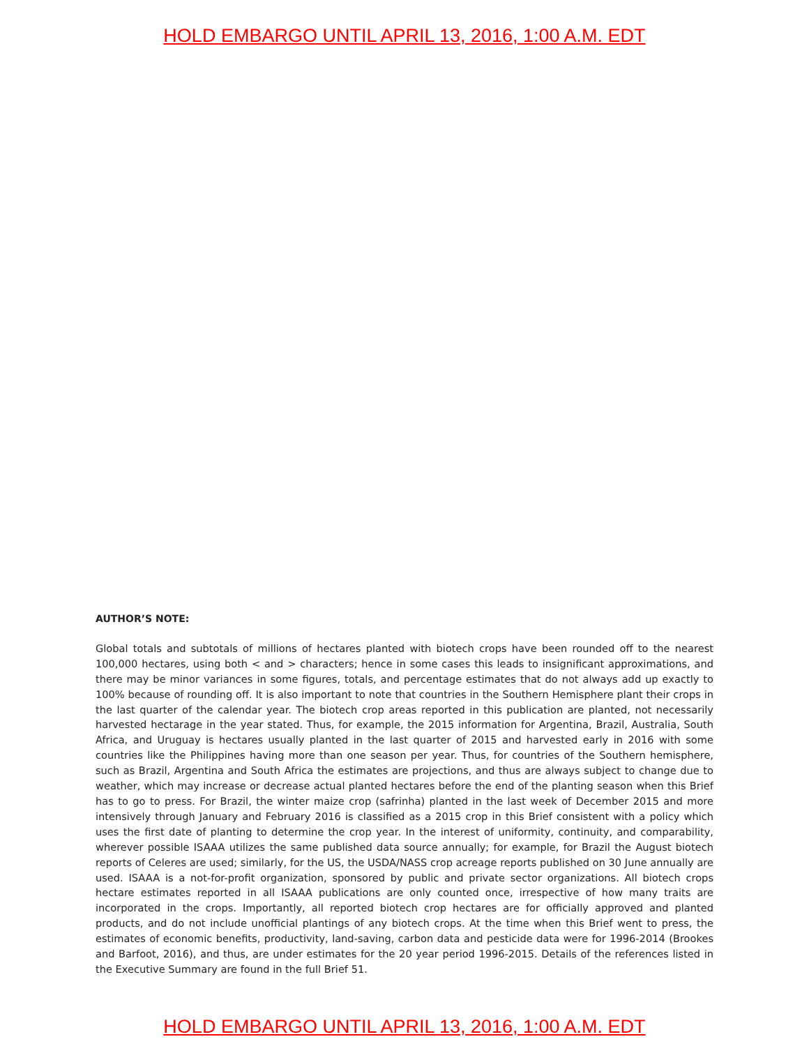HOLD EMBARGO UNTIL APRIL 13, 2016, 1:00 A.M. EDT
AUTHOR’S NOTE:
Global totals and subtotals of millions of hectares planted with biotech crops have been rounded off to the nearest 100,000 hectares, using both < and > characters; hence in some cases this leads to insignificant approximations, and there may be minor variances in some figures, totals, and percentage estimates that do not always add up exactly to 100% because of rounding off. It is also important to note that countries in the Southern Hemisphere plant their crops in the last quarter of the calendar year. The biotech crop areas reported in this publication are planted, not necessarily harvested hectarage in the year stated. Thus, for example, the 2015 information for Argentina, Brazil, Australia, South Africa, and Uruguay is hectares usually planted in the last quarter of 2015 and harvested early in 2016 with some countries like the Philippines having more than one season per year. Thus, for countries of the Southern hemisphere, such as Brazil, Argentina and South Africa the estimates are projections, and thus are always subject to change due to weather, which may increase or decrease actual planted hectares before the end of the planting season when this Brief has to go to press. For Brazil, the winter maize crop (safrinha) planted in the last week of December 2015 and more intensively through January and February 2016 is classified as a 2015 crop in this Brief consistent with a policy which uses the first date of planting to determine the crop year. In the interest of uniformity, continuity, and comparability, wherever possible ISAAA utilizes the same published data source annually; for example, for Brazil the August biotech reports of Celeres are used; similarly, for the US, the USDA/NASS crop acreage reports published on 30 June annually are used. ISAAA is a not-for-profit organization, sponsored by public and private sector organizations. All biotech crops hectare estimates reported in all ISAAA publications are only counted once, irrespective of how many traits are incorporated in the crops. Importantly, all reported biotech crop hectares are for officially approved and planted products, and do not include unofficial plantings of any biotech crops. At the time when this Brief went to press, the estimates of economic benefits, productivity, land-saving, carbon data and pesticide data were for 1996-2014 (Brookes and Barfoot, 2016), and thus, are under estimates for the 20 year period 1996-2015. Details of the references listed in the Executive Summary are found in the full Brief 51.
HOLD EMBARGO UNTIL APRIL 13, 2016, 1:00 A.M. EDT